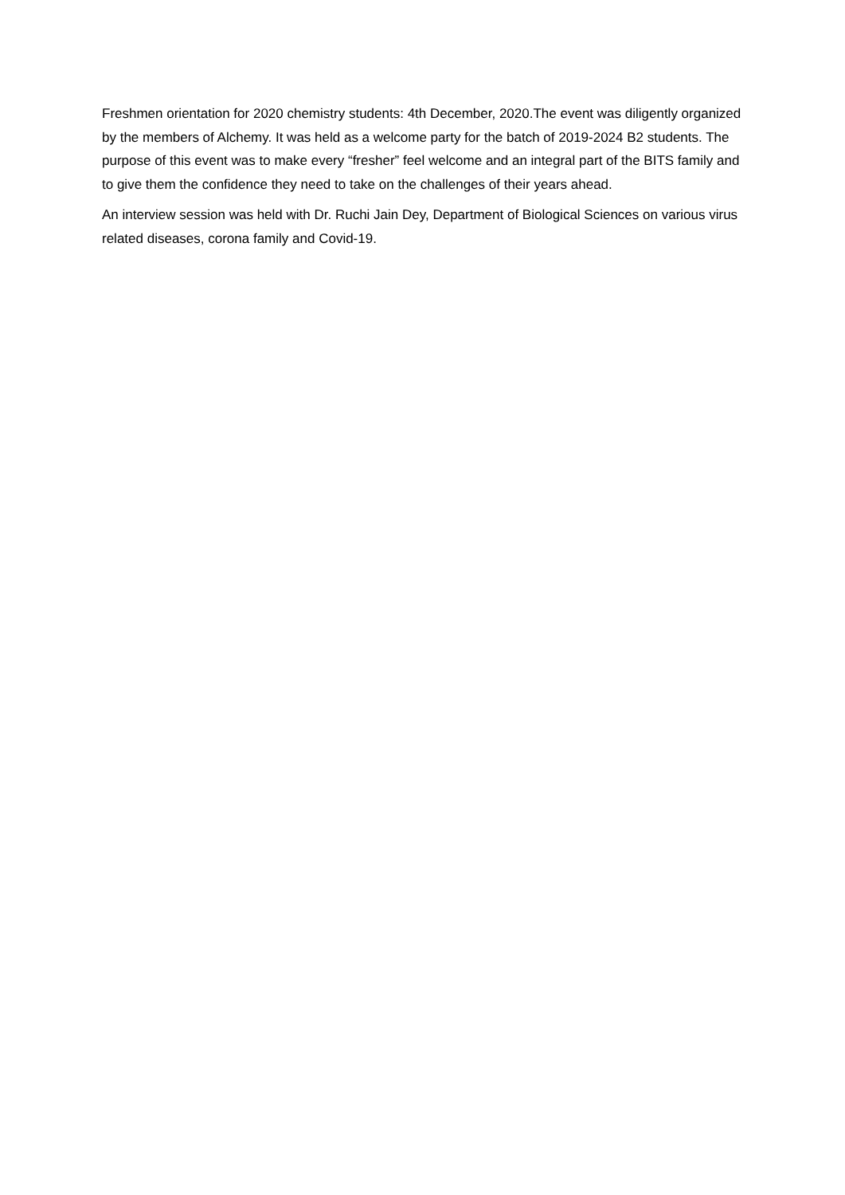Freshmen orientation for 2020 chemistry students: 4th December, 2020.The event was diligently organized by the members of Alchemy. It was held as a welcome party for the batch of 2019-2024 B2 students. The purpose of this event was to make every “fresher” feel welcome and an integral part of the BITS family and to give them the confidence they need to take on the challenges of their years ahead.
An interview session was held with Dr. Ruchi Jain Dey, Department of Biological Sciences on various virus related diseases, corona family and Covid-19.